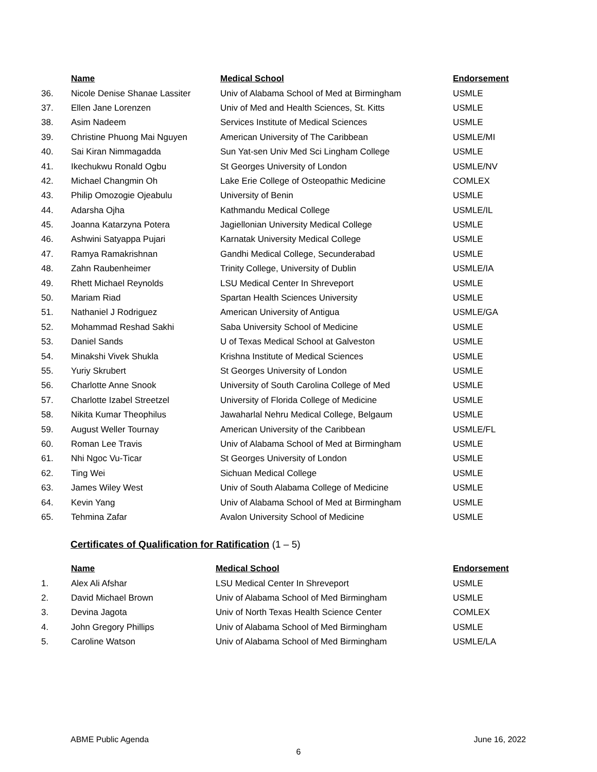| | Name | Medical School | Endorsement |
| --- | --- | --- | --- |
| 36. | Nicole Denise Shanae Lassiter | Univ of Alabama School of Med at Birmingham | USMLE |
| 37. | Ellen Jane Lorenzen | Univ of Med and Health Sciences, St. Kitts | USMLE |
| 38. | Asim Nadeem | Services Institute of Medical Sciences | USMLE |
| 39. | Christine Phuong Mai Nguyen | American University of The Caribbean | USMLE/MI |
| 40. | Sai Kiran Nimmagadda | Sun Yat-sen Univ Med Sci Lingham College | USMLE |
| 41. | Ikechukwu Ronald Ogbu | St Georges University of London | USMLE/NV |
| 42. | Michael Changmin Oh | Lake Erie College of Osteopathic Medicine | COMLEX |
| 43. | Philip Omozogie Ojeabulu | University of Benin | USMLE |
| 44. | Adarsha Ojha | Kathmandu Medical College | USMLE/IL |
| 45. | Joanna Katarzyna Potera | Jagiellonian University Medical College | USMLE |
| 46. | Ashwini Satyappa Pujari | Karnatak University Medical College | USMLE |
| 47. | Ramya Ramakrishnan | Gandhi Medical College, Secunderabad | USMLE |
| 48. | Zahn Raubenheimer | Trinity College, University of Dublin | USMLE/IA |
| 49. | Rhett Michael Reynolds | LSU Medical Center In Shreveport | USMLE |
| 50. | Mariam Riad | Spartan Health Sciences University | USMLE |
| 51. | Nathaniel J Rodriguez | American University of Antigua | USMLE/GA |
| 52. | Mohammad Reshad Sakhi | Saba University School of Medicine | USMLE |
| 53. | Daniel Sands | U of Texas Medical School at Galveston | USMLE |
| 54. | Minakshi Vivek Shukla | Krishna Institute of Medical Sciences | USMLE |
| 55. | Yuriy Skrubert | St Georges University of London | USMLE |
| 56. | Charlotte Anne Snook | University of South Carolina College of Med | USMLE |
| 57. | Charlotte Izabel Streetzel | University of Florida College of Medicine | USMLE |
| 58. | Nikita Kumar Theophilus | Jawaharlal Nehru Medical College, Belgaum | USMLE |
| 59. | August Weller Tournay | American University of the Caribbean | USMLE/FL |
| 60. | Roman Lee Travis | Univ of Alabama School of Med at Birmingham | USMLE |
| 61. | Nhi Ngoc Vu-Ticar | St Georges University of London | USMLE |
| 62. | Ting Wei | Sichuan Medical College | USMLE |
| 63. | James Wiley West | Univ of South Alabama College of Medicine | USMLE |
| 64. | Kevin Yang | Univ of Alabama School of Med at Birmingham | USMLE |
| 65. | Tehmina Zafar | Avalon University School of Medicine | USMLE |
Certificates of Qualification for Ratification (1 – 5)
| | Name | Medical School | Endorsement |
| --- | --- | --- | --- |
| 1. | Alex Ali Afshar | LSU Medical Center In Shreveport | USMLE |
| 2. | David Michael Brown | Univ of Alabama School of Med Birmingham | USMLE |
| 3. | Devina Jagota | Univ of North Texas Health Science Center | COMLEX |
| 4. | John Gregory Phillips | Univ of Alabama School of Med Birmingham | USMLE |
| 5. | Caroline Watson | Univ of Alabama School of Med Birmingham | USMLE/LA |
ABME Public Agenda June 16, 2022
6